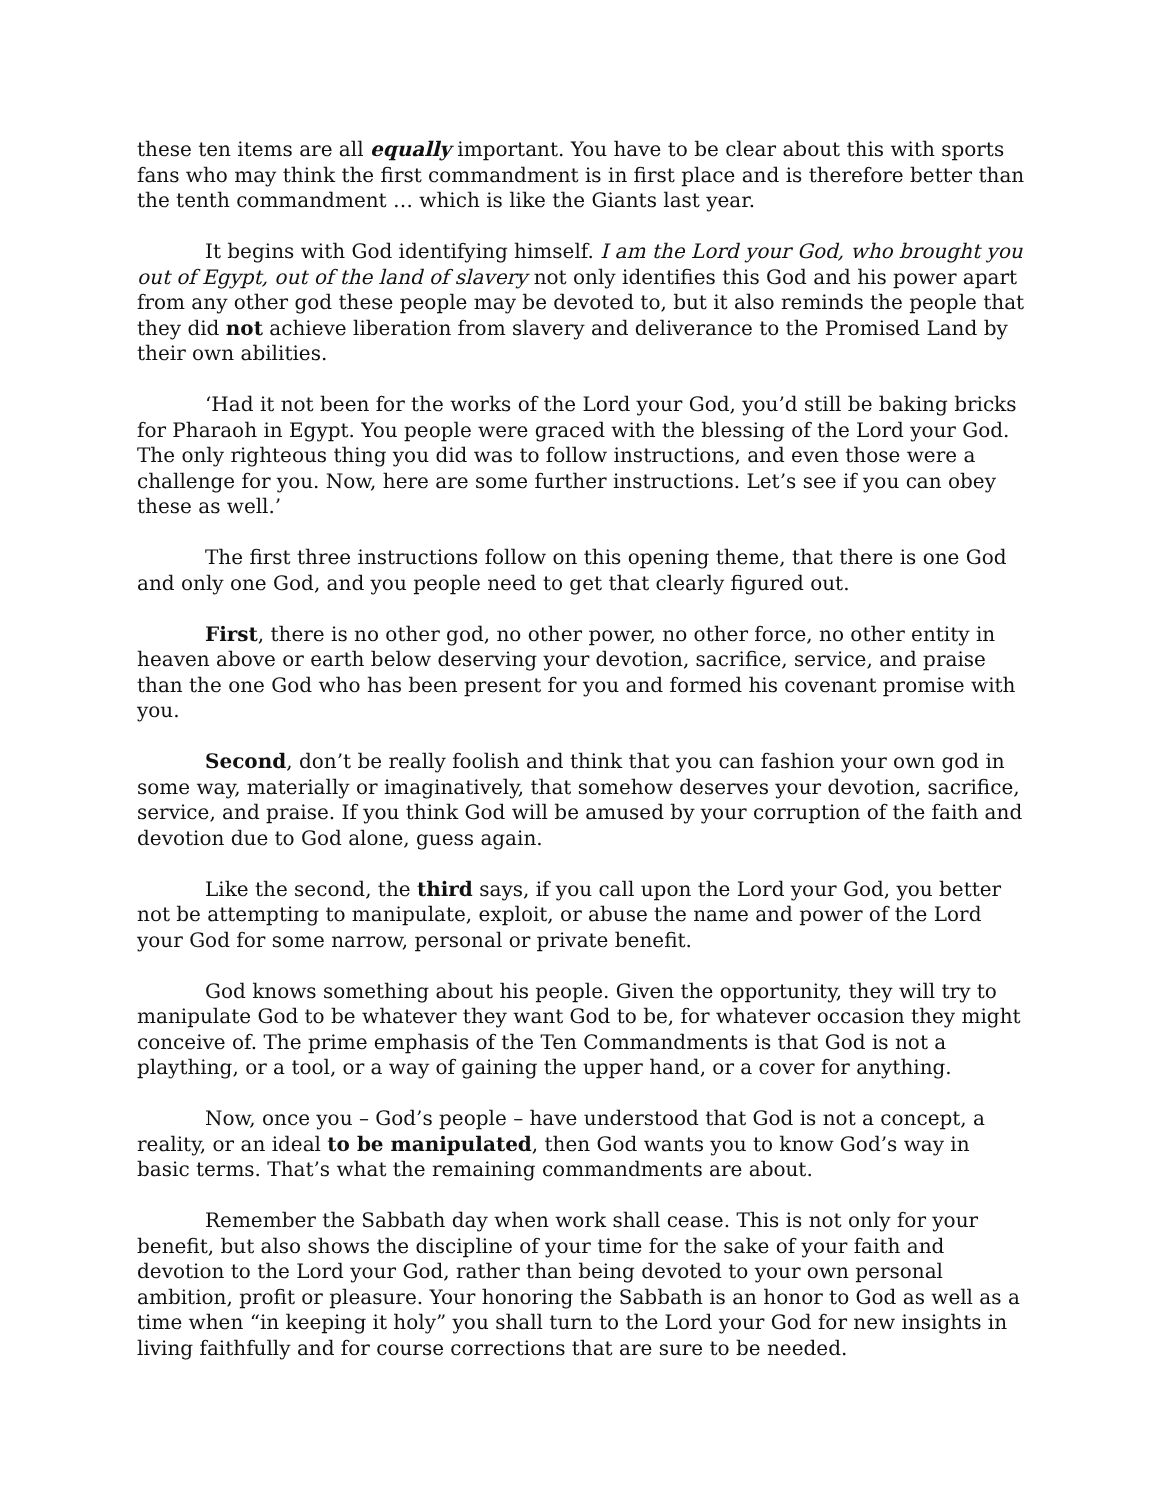these ten items are all equally important. You have to be clear about this with sports fans who may think the first commandment is in first place and is therefore better than the tenth commandment … which is like the Giants last year.
It begins with God identifying himself. I am the Lord your God, who brought you out of Egypt, out of the land of slavery not only identifies this God and his power apart from any other god these people may be devoted to, but it also reminds the people that they did not achieve liberation from slavery and deliverance to the Promised Land by their own abilities.
‘Had it not been for the works of the Lord your God, you’d still be baking bricks for Pharaoh in Egypt. You people were graced with the blessing of the Lord your God. The only righteous thing you did was to follow instructions, and even those were a challenge for you. Now, here are some further instructions. Let’s see if you can obey these as well.’
The first three instructions follow on this opening theme, that there is one God and only one God, and you people need to get that clearly figured out.
First, there is no other god, no other power, no other force, no other entity in heaven above or earth below deserving your devotion, sacrifice, service, and praise than the one God who has been present for you and formed his covenant promise with you.
Second, don’t be really foolish and think that you can fashion your own god in some way, materially or imaginatively, that somehow deserves your devotion, sacrifice, service, and praise. If you think God will be amused by your corruption of the faith and devotion due to God alone, guess again.
Like the second, the third says, if you call upon the Lord your God, you better not be attempting to manipulate, exploit, or abuse the name and power of the Lord your God for some narrow, personal or private benefit.
God knows something about his people. Given the opportunity, they will try to manipulate God to be whatever they want God to be, for whatever occasion they might conceive of. The prime emphasis of the Ten Commandments is that God is not a plaything, or a tool, or a way of gaining the upper hand, or a cover for anything.
Now, once you – God’s people – have understood that God is not a concept, a reality, or an ideal to be manipulated, then God wants you to know God’s way in basic terms. That’s what the remaining commandments are about.
Remember the Sabbath day when work shall cease. This is not only for your benefit, but also shows the discipline of your time for the sake of your faith and devotion to the Lord your God, rather than being devoted to your own personal ambition, profit or pleasure. Your honoring the Sabbath is an honor to God as well as a time when “in keeping it holy” you shall turn to the Lord your God for new insights in living faithfully and for course corrections that are sure to be needed.